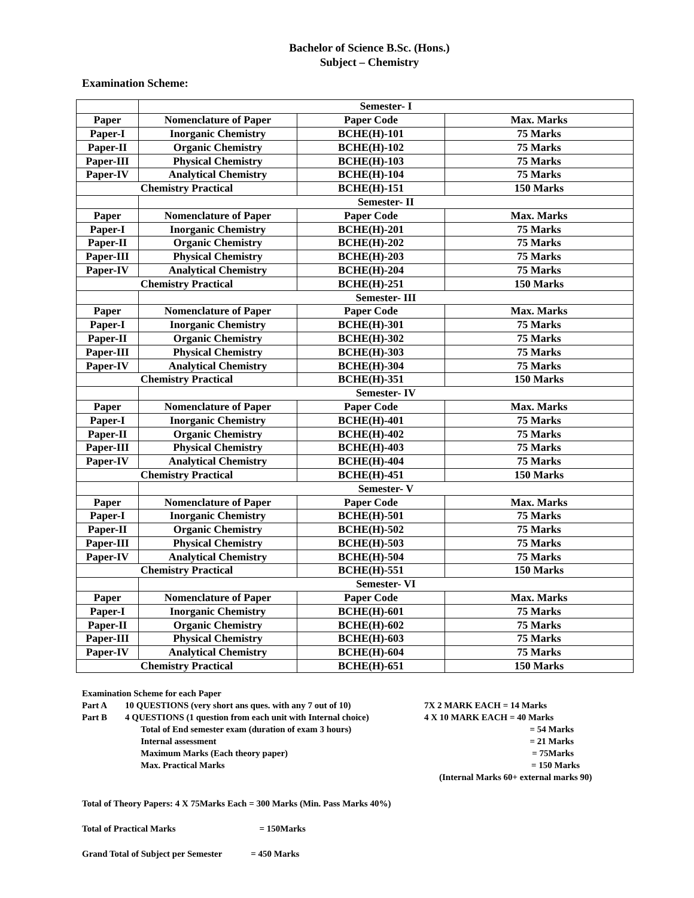Bachelor of Science B.Sc. (Hons.)
Subject – Chemistry
Examination Scheme:
| | Semester- I | | |
| Paper | Nomenclature of Paper | Paper Code | Max. Marks |
| Paper-I | Inorganic Chemistry | BCHE(H)-101 | 75 Marks |
| Paper-II | Organic Chemistry | BCHE(H)-102 | 75 Marks |
| Paper-III | Physical Chemistry | BCHE(H)-103 | 75 Marks |
| Paper-IV | Analytical Chemistry | BCHE(H)-104 | 75 Marks |
| Chemistry Practical | | BCHE(H)-151 | 150 Marks |
| | Semester- II | | |
| Paper | Nomenclature of Paper | Paper Code | Max. Marks |
| Paper-I | Inorganic Chemistry | BCHE(H)-201 | 75 Marks |
| Paper-II | Organic Chemistry | BCHE(H)-202 | 75 Marks |
| Paper-III | Physical Chemistry | BCHE(H)-203 | 75 Marks |
| Paper-IV | Analytical Chemistry | BCHE(H)-204 | 75 Marks |
| Chemistry Practical | | BCHE(H)-251 | 150 Marks |
| | Semester- III | | |
| Paper | Nomenclature of Paper | Paper Code | Max. Marks |
| Paper-I | Inorganic Chemistry | BCHE(H)-301 | 75 Marks |
| Paper-II | Organic Chemistry | BCHE(H)-302 | 75 Marks |
| Paper-III | Physical Chemistry | BCHE(H)-303 | 75 Marks |
| Paper-IV | Analytical Chemistry | BCHE(H)-304 | 75 Marks |
| Chemistry Practical | | BCHE(H)-351 | 150 Marks |
| | Semester- IV | | |
| Paper | Nomenclature of Paper | Paper Code | Max. Marks |
| Paper-I | Inorganic Chemistry | BCHE(H)-401 | 75 Marks |
| Paper-II | Organic Chemistry | BCHE(H)-402 | 75 Marks |
| Paper-III | Physical Chemistry | BCHE(H)-403 | 75 Marks |
| Paper-IV | Analytical Chemistry | BCHE(H)-404 | 75 Marks |
| Chemistry Practical | | BCHE(H)-451 | 150 Marks |
| | Semester- V | | |
| Paper | Nomenclature of Paper | Paper Code | Max. Marks |
| Paper-I | Inorganic Chemistry | BCHE(H)-501 | 75 Marks |
| Paper-II | Organic Chemistry | BCHE(H)-502 | 75 Marks |
| Paper-III | Physical Chemistry | BCHE(H)-503 | 75 Marks |
| Paper-IV | Analytical Chemistry | BCHE(H)-504 | 75 Marks |
| Chemistry Practical | | BCHE(H)-551 | 150 Marks |
| | Semester- VI | | |
| Paper | Nomenclature of Paper | Paper Code | Max. Marks |
| Paper-I | Inorganic Chemistry | BCHE(H)-601 | 75 Marks |
| Paper-II | Organic Chemistry | BCHE(H)-602 | 75 Marks |
| Paper-III | Physical Chemistry | BCHE(H)-603 | 75 Marks |
| Paper-IV | Analytical Chemistry | BCHE(H)-604 | 75 Marks |
| Chemistry Practical | | BCHE(H)-651 | 150 Marks |
Examination Scheme for each Paper
Part A 10 QUESTIONS (very short ans ques. with any 7 out of 10) 7X 2 MARK EACH = 14 Marks
Part B 4 QUESTIONS (1 question from each unit with Internal choice) 4 X 10 MARK EACH = 40 Marks
Total of End semester exam (duration of exam 3 hours) = 54 Marks
Internal assessment = 21 Marks
Maximum Marks (Each theory paper) = 75Marks
Max. Practical Marks = 150 Marks
(Internal Marks 60+ external marks 90)
Total of Theory Papers: 4 X 75Marks Each = 300 Marks (Min. Pass Marks 40%)
Total of Practical Marks = 150Marks
Grand Total of Subject per Semester = 450 Marks